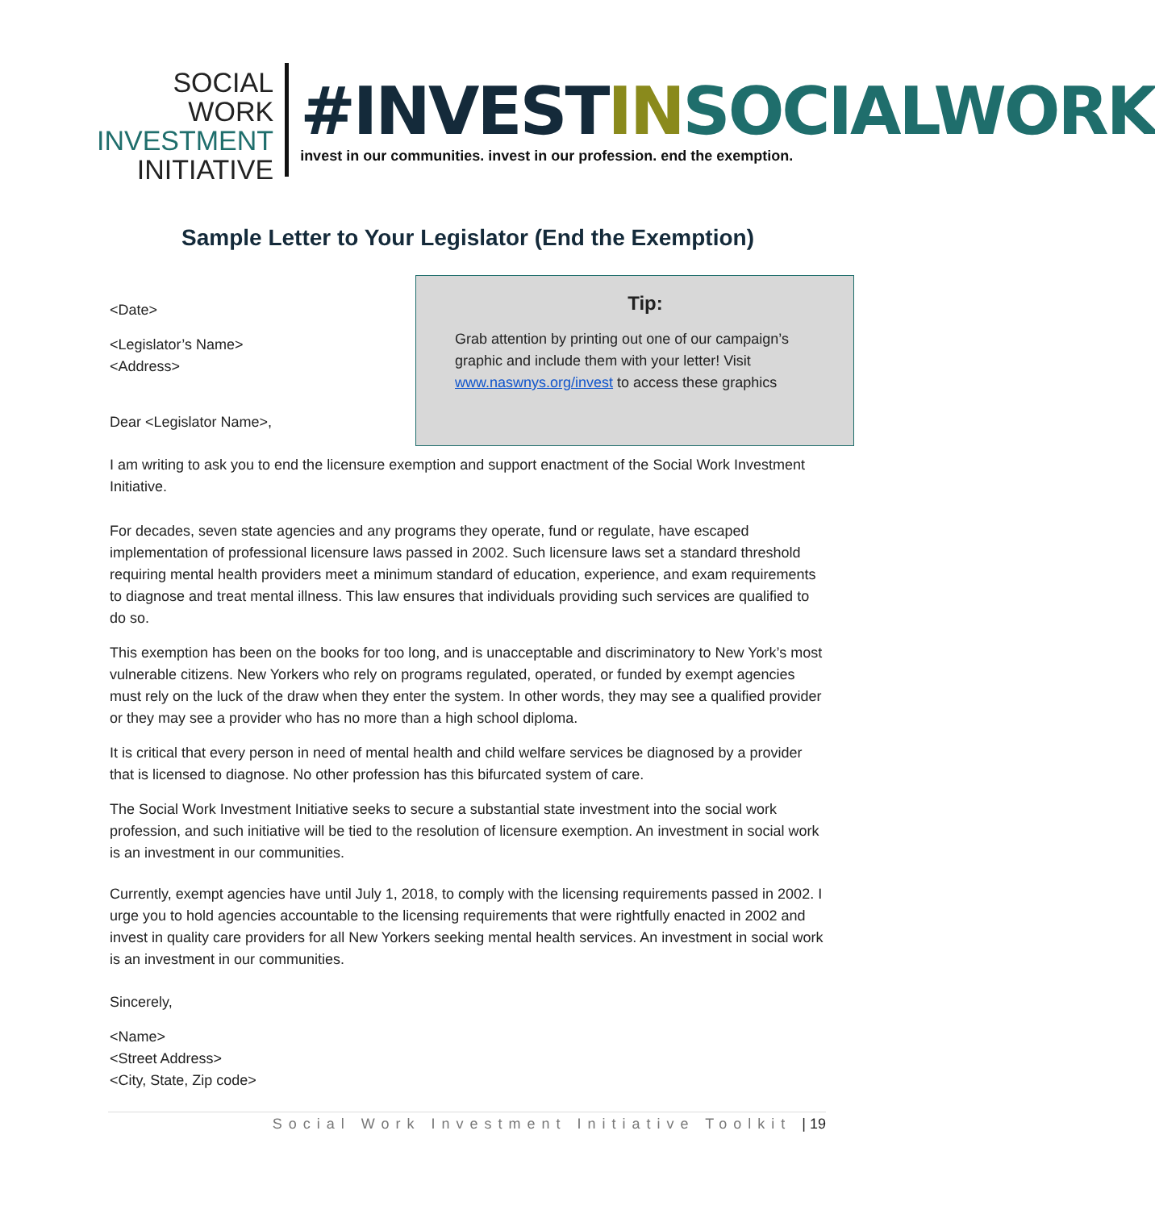SOCIAL WORK
INVESTMENT
INITIATIVE
#INVESTIN SOCIALWORK
invest in our communities. invest in our profession. end the exemption.
Sample Letter to Your Legislator (End the Exemption)
<Date>
<Legislator’s Name>
<Address>
Dear <Legislator Name>,
Tip:
Grab attention by printing out one of our campaign’s graphic and include them with your letter! Visit www.naswnys.org/invest to access these graphics
I am writing to ask you to end the licensure exemption and support enactment of the Social Work Investment Initiative.
For decades, seven state agencies and any programs they operate, fund or regulate, have escaped implementation of professional licensure laws passed in 2002. Such licensure laws set a standard threshold requiring mental health providers meet a minimum standard of education, experience, and exam requirements to diagnose and treat mental illness. This law ensures that individuals providing such services are qualified to do so.
This exemption has been on the books for too long, and is unacceptable and discriminatory to New York’s most vulnerable citizens. New Yorkers who rely on programs regulated, operated, or funded by exempt agencies must rely on the luck of the draw when they enter the system. In other words, they may see a qualified provider or they may see a provider who has no more than a high school diploma.
It is critical that every person in need of mental health and child welfare services be diagnosed by a provider that is licensed to diagnose. No other profession has this bifurcated system of care.
The Social Work Investment Initiative seeks to secure a substantial state investment into the social work profession, and such initiative will be tied to the resolution of licensure exemption. An investment in social work is an investment in our communities.
Currently, exempt agencies have until July 1, 2018, to comply with the licensing requirements passed in 2002. I urge you to hold agencies accountable to the licensing requirements that were rightfully enacted in 2002 and invest in quality care providers for all New Yorkers seeking mental health services. An investment in social work is an investment in our communities.
Sincerely,
<Name>
<Street Address>
<City, State, Zip code>
Social Work Investment Initiative Toolkit | 19